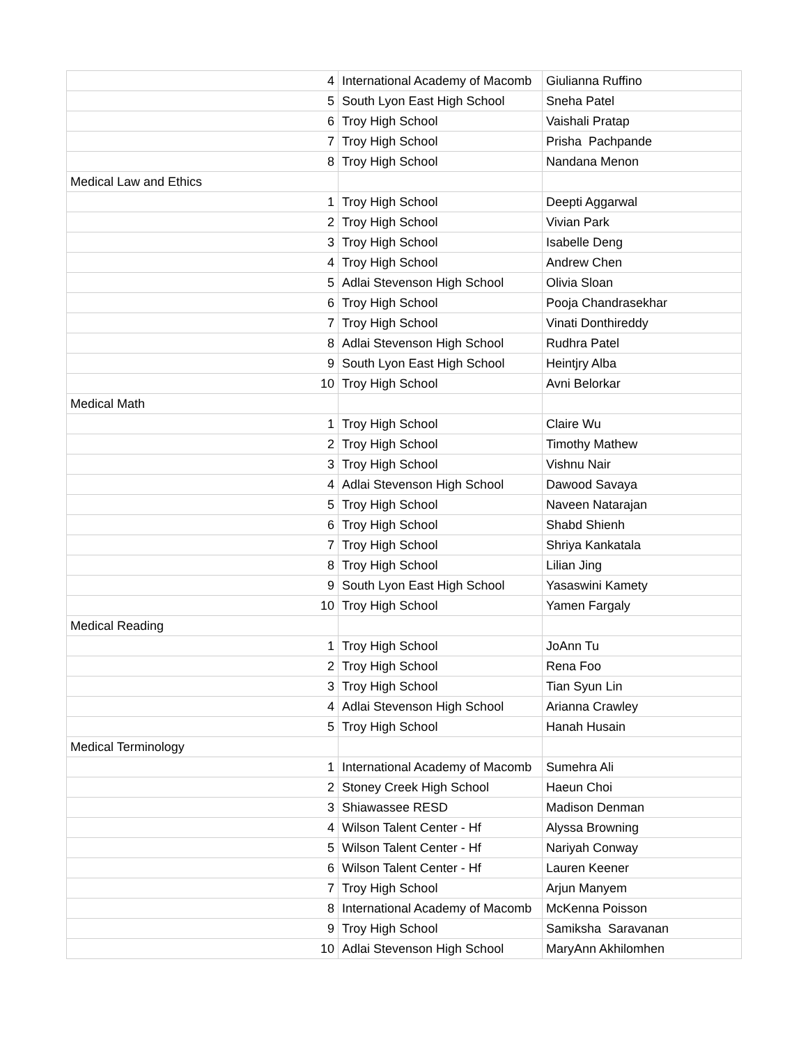| 4 | International Academy of Macomb | Giulianna Ruffino |
| 5 | South Lyon East High School | Sneha Patel |
| 6 | Troy High School | Vaishali Pratap |
| 7 | Troy High School | Prisha Pachpande |
| 8 | Troy High School | Nandana Menon |
| Medical Law and Ethics | | |
| 1 | Troy High School | Deepti Aggarwal |
| 2 | Troy High School | Vivian Park |
| 3 | Troy High School | Isabelle Deng |
| 4 | Troy High School | Andrew Chen |
| 5 | Adlai Stevenson High School | Olivia Sloan |
| 6 | Troy High School | Pooja Chandrasekhar |
| 7 | Troy High School | Vinati Donthireddy |
| 8 | Adlai Stevenson High School | Rudhra Patel |
| 9 | South Lyon East High School | Heintjry Alba |
| 10 | Troy High School | Avni Belorkar |
| Medical Math | | |
| 1 | Troy High School | Claire Wu |
| 2 | Troy High School | Timothy Mathew |
| 3 | Troy High School | Vishnu Nair |
| 4 | Adlai Stevenson High School | Dawood Savaya |
| 5 | Troy High School | Naveen Natarajan |
| 6 | Troy High School | Shabd Shienh |
| 7 | Troy High School | Shriya Kankatala |
| 8 | Troy High School | Lilian Jing |
| 9 | South Lyon East High School | Yasaswini Kamety |
| 10 | Troy High School | Yamen Fargaly |
| Medical Reading | | |
| 1 | Troy High School | JoAnn Tu |
| 2 | Troy High School | Rena Foo |
| 3 | Troy High School | Tian Syun Lin |
| 4 | Adlai Stevenson High School | Arianna Crawley |
| 5 | Troy High School | Hanah Husain |
| Medical Terminology | | |
| 1 | International Academy of Macomb | Sumehra Ali |
| 2 | Stoney Creek High School | Haeun Choi |
| 3 | Shiawassee RESD | Madison Denman |
| 4 | Wilson Talent Center - Hf | Alyssa Browning |
| 5 | Wilson Talent Center - Hf | Nariyah Conway |
| 6 | Wilson Talent Center - Hf | Lauren Keener |
| 7 | Troy High School | Arjun Manyem |
| 8 | International Academy of Macomb | McKenna Poisson |
| 9 | Troy High School | Samiksha Saravanan |
| 10 | Adlai Stevenson High School | MaryAnn Akhilomhen |